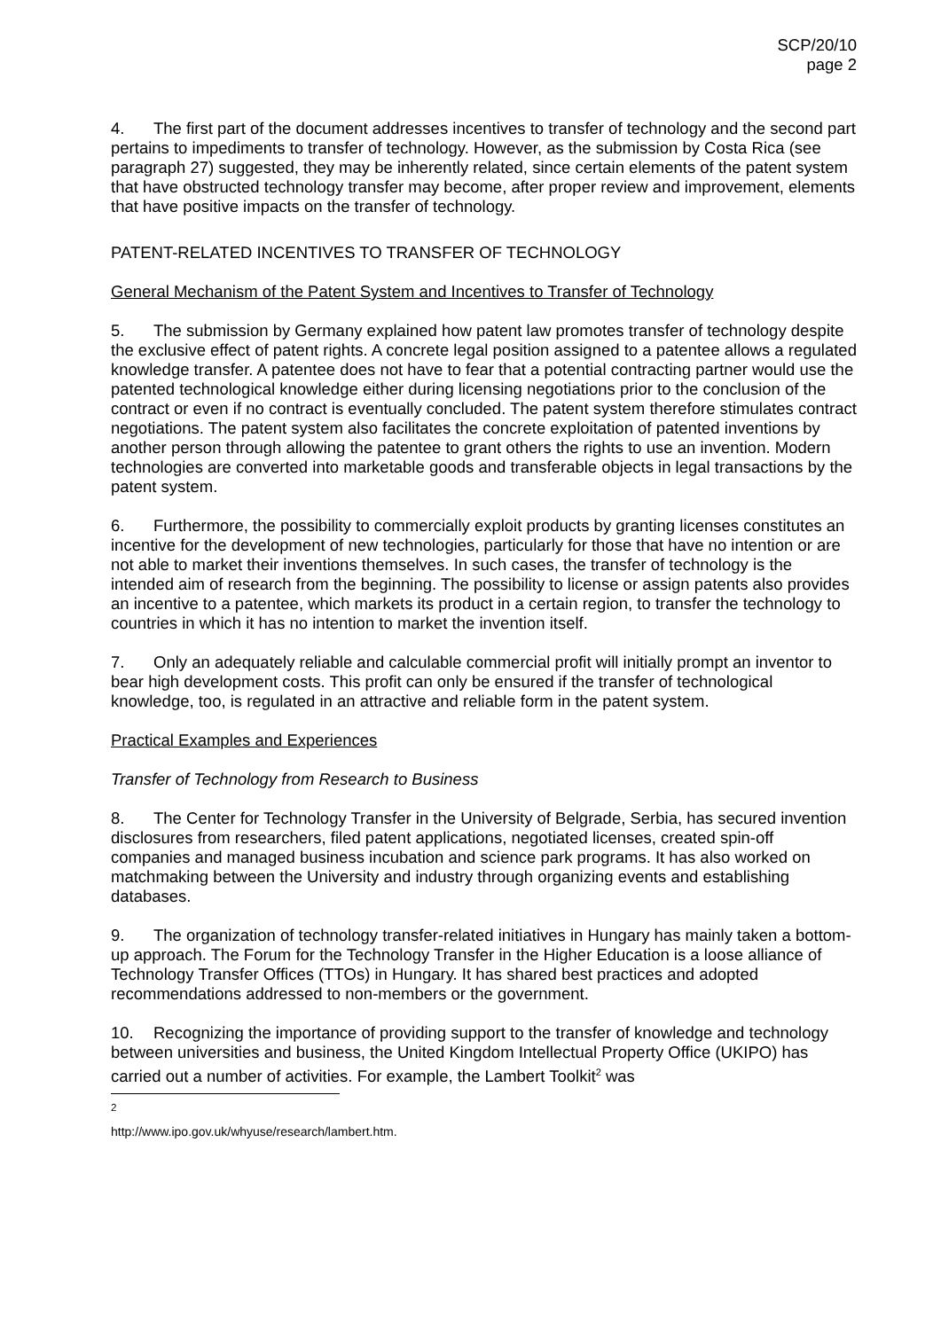SCP/20/10
page 2
4. The first part of the document addresses incentives to transfer of technology and the second part pertains to impediments to transfer of technology. However, as the submission by Costa Rica (see paragraph 27) suggested, they may be inherently related, since certain elements of the patent system that have obstructed technology transfer may become, after proper review and improvement, elements that have positive impacts on the transfer of technology.
PATENT-RELATED INCENTIVES TO TRANSFER OF TECHNOLOGY
General Mechanism of the Patent System and Incentives to Transfer of Technology
5. The submission by Germany explained how patent law promotes transfer of technology despite the exclusive effect of patent rights. A concrete legal position assigned to a patentee allows a regulated knowledge transfer. A patentee does not have to fear that a potential contracting partner would use the patented technological knowledge either during licensing negotiations prior to the conclusion of the contract or even if no contract is eventually concluded. The patent system therefore stimulates contract negotiations. The patent system also facilitates the concrete exploitation of patented inventions by another person through allowing the patentee to grant others the rights to use an invention. Modern technologies are converted into marketable goods and transferable objects in legal transactions by the patent system.
6. Furthermore, the possibility to commercially exploit products by granting licenses constitutes an incentive for the development of new technologies, particularly for those that have no intention or are not able to market their inventions themselves. In such cases, the transfer of technology is the intended aim of research from the beginning. The possibility to license or assign patents also provides an incentive to a patentee, which markets its product in a certain region, to transfer the technology to countries in which it has no intention to market the invention itself.
7. Only an adequately reliable and calculable commercial profit will initially prompt an inventor to bear high development costs. This profit can only be ensured if the transfer of technological knowledge, too, is regulated in an attractive and reliable form in the patent system.
Practical Examples and Experiences
Transfer of Technology from Research to Business
8. The Center for Technology Transfer in the University of Belgrade, Serbia, has secured invention disclosures from researchers, filed patent applications, negotiated licenses, created spin-off companies and managed business incubation and science park programs. It has also worked on matchmaking between the University and industry through organizing events and establishing databases.
9. The organization of technology transfer-related initiatives in Hungary has mainly taken a bottom-up approach. The Forum for the Technology Transfer in the Higher Education is a loose alliance of Technology Transfer Offices (TTOs) in Hungary. It has shared best practices and adopted recommendations addressed to non-members or the government.
10. Recognizing the importance of providing support to the transfer of knowledge and technology between universities and business, the United Kingdom Intellectual Property Office (UKIPO) has carried out a number of activities. For example, the Lambert Toolkit<sup>2</sup> was
<sup>2</sup> http://www.ipo.gov.uk/whyuse/research/lambert.htm.